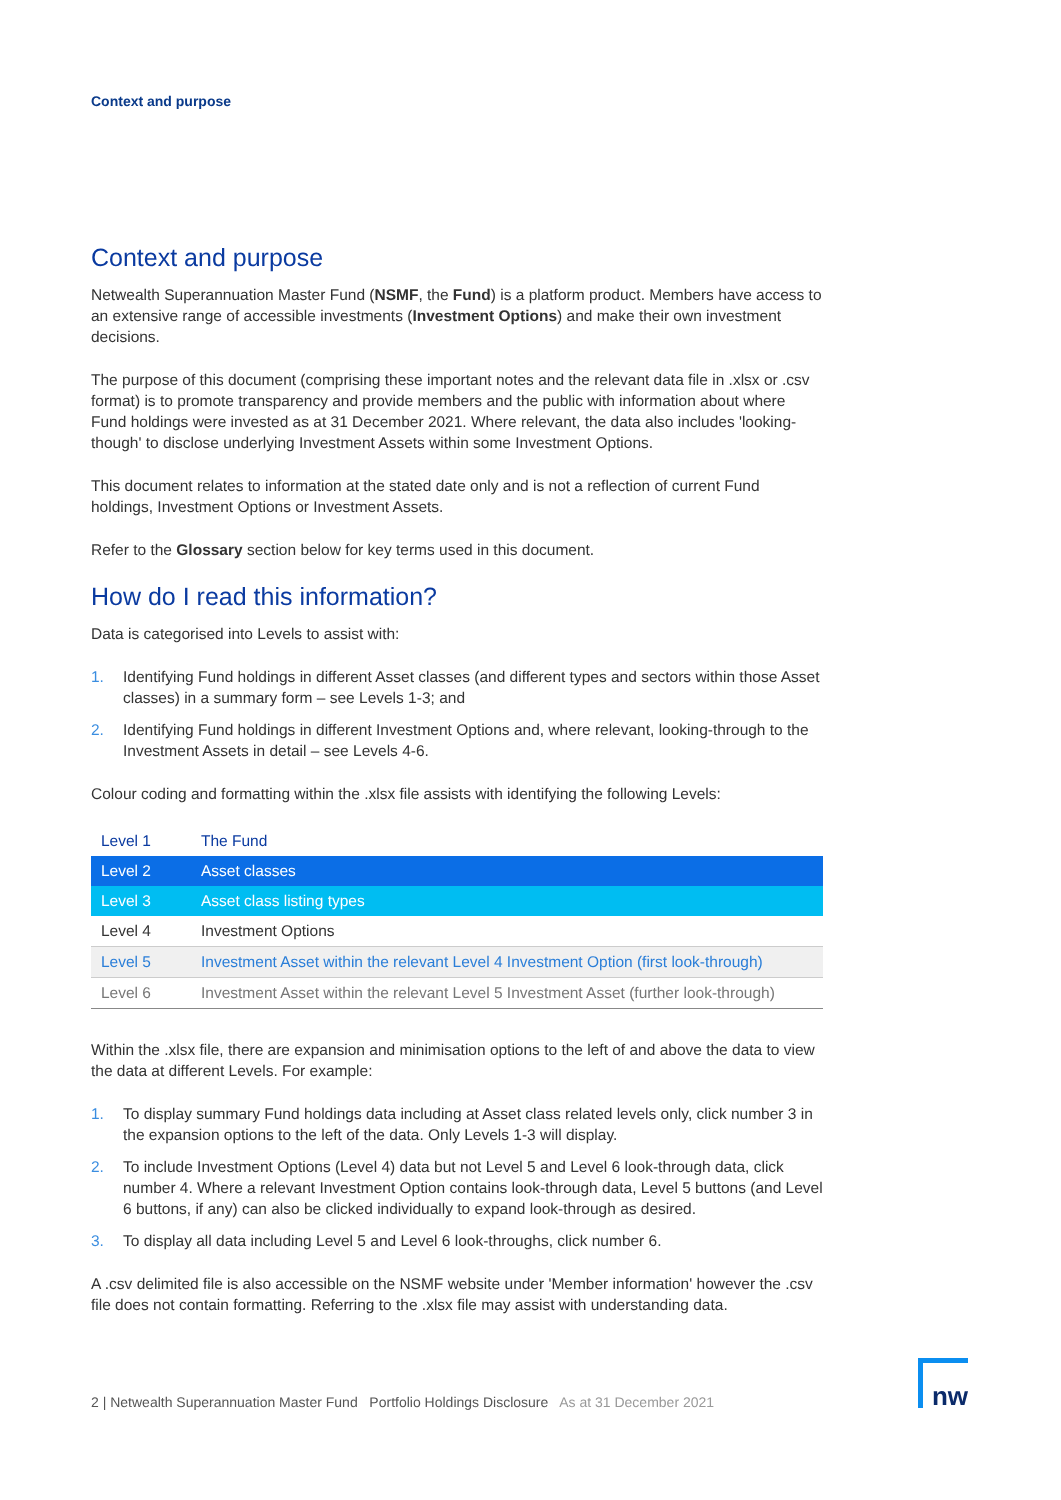Context and purpose
Context and purpose
Netwealth Superannuation Master Fund (NSMF, the Fund) is a platform product. Members have access to an extensive range of accessible investments (Investment Options) and make their own investment decisions.
The purpose of this document (comprising these important notes and the relevant data file in .xlsx or .csv format) is to promote transparency and provide members and the public with information about where Fund holdings were invested as at 31 December 2021. Where relevant, the data also includes 'looking-though' to disclose underlying Investment Assets within some Investment Options.
This document relates to information at the stated date only and is not a reflection of current Fund holdings, Investment Options or Investment Assets.
Refer to the Glossary section below for key terms used in this document.
How do I read this information?
Data is categorised into Levels to assist with:
1. Identifying Fund holdings in different Asset classes (and different types and sectors within those Asset classes) in a summary form – see Levels 1-3; and
2. Identifying Fund holdings in different Investment Options and, where relevant, looking-through to the Investment Assets in detail – see Levels 4-6.
Colour coding and formatting within the .xlsx file assists with identifying the following Levels:
| Level 1 | The Fund |
| Level 2 | Asset classes |
| Level 3 | Asset class listing types |
| Level 4 | Investment Options |
| Level 5 | Investment Asset within the relevant Level 4 Investment Option (first look-through) |
| Level 6 | Investment Asset within the relevant Level 5 Investment Asset (further look-through) |
Within the .xlsx file, there are expansion and minimisation options to the left of and above the data to view the data at different Levels. For example:
1. To display summary Fund holdings data including at Asset class related levels only, click number 3 in the expansion options to the left of the data. Only Levels 1-3 will display.
2. To include Investment Options (Level 4) data but not Level 5 and Level 6 look-through data, click number 4. Where a relevant Investment Option contains look-through data, Level 5 buttons (and Level 6 buttons, if any) can also be clicked individually to expand look-through as desired.
3. To display all data including Level 5 and Level 6 look-throughs, click number 6.
A .csv delimited file is also accessible on the NSMF website under 'Member information' however the .csv file does not contain formatting. Referring to the .xlsx file may assist with understanding data.
2 | Netwealth Superannuation Master Fund Portfolio Holdings Disclosure As at 31 December 2021
nw